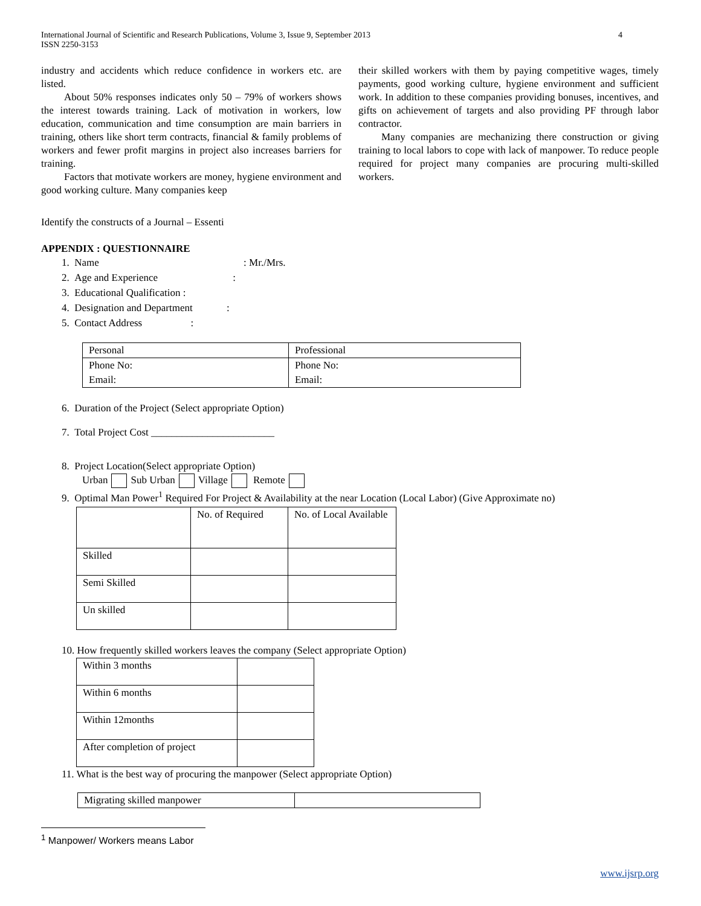International Journal of Scientific and Research Publications, Volume 3, Issue 9, September 2013
ISSN 2250-3153 4
industry and accidents which reduce confidence in workers etc. are listed.
About 50% responses indicates only 50 – 79% of workers shows the interest towards training. Lack of motivation in workers, low education, communication and time consumption are main barriers in training, others like short term contracts, financial & family problems of workers and fewer profit margins in project also increases barriers for training.
Factors that motivate workers are money, hygiene environment and good working culture. Many companies keep
their skilled workers with them by paying competitive wages, timely payments, good working culture, hygiene environment and sufficient work. In addition to these companies providing bonuses, incentives, and gifts on achievement of targets and also providing PF through labor contractor.
Many companies are mechanizing there construction or giving training to local labors to cope with lack of manpower. To reduce people required for project many companies are procuring multi-skilled workers.
Identify the constructs of a Journal – Essenti
APPENDIX : QUESTIONNAIRE
1. Name : Mr./Mrs.
2. Age and Experience :
3. Educational Qualification :
4. Designation and Department :
5. Contact Address :
| Personal | Professional |
| Phone No: | Phone No: |
| Email: | Email: |
6. Duration of the Project (Select appropriate Option)
7. Total Project Cost ________________________
8. Project Location(Select appropriate Option)
Urban Sub Urban Village Remote
9. Optimal Man Power<sup>1</sup> Required For Project & Availability at the near Location (Local Labor) (Give Approximate no)
| | No. of Required | No. of Local Available |
| Skilled | | |
| Semi Skilled | | |
| Un skilled | | |
10. How frequently skilled workers leaves the company (Select appropriate Option)
| Within 3 months | |
| Within 6 months | |
| Within 12months | |
| After completion of project | |
11. What is the best way of procuring the manpower (Select appropriate Option)
| Migrating skilled manpower | |
<sup>1</sup> Manpower/ Workers means Labor
www.ijsrp.org